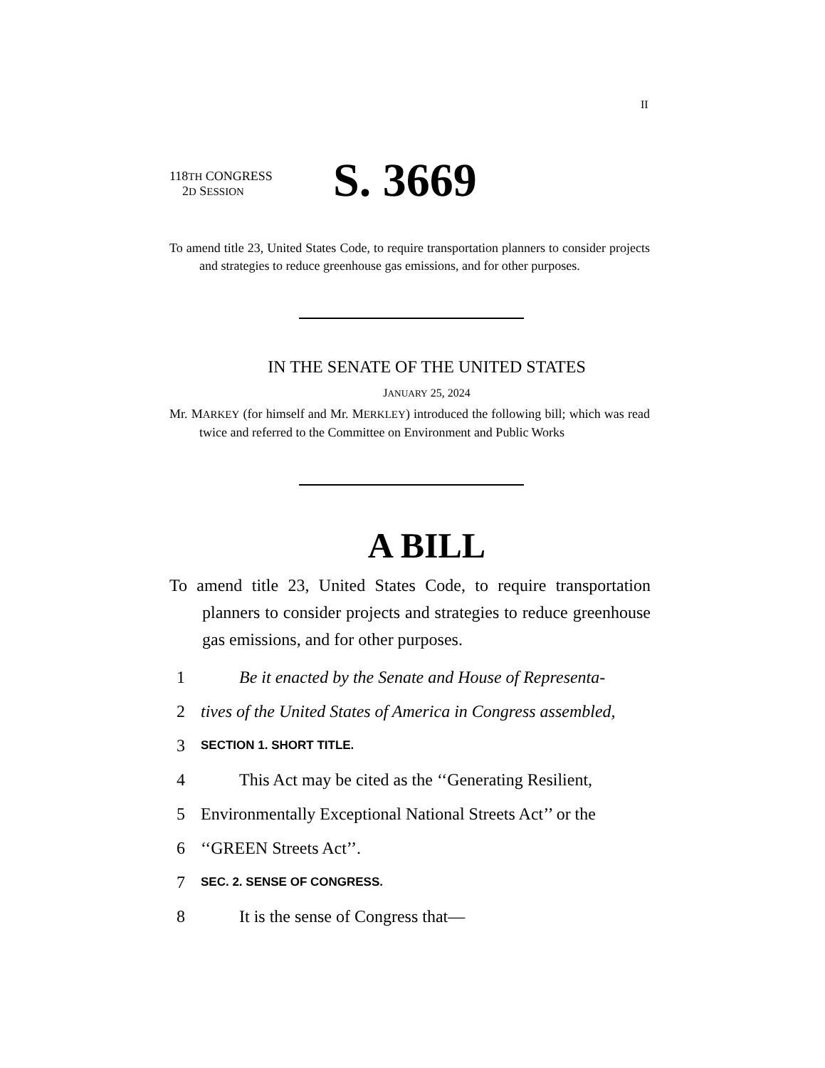II
118TH CONGRESS
2D SESSION
S. 3669
To amend title 23, United States Code, to require transportation planners to consider projects and strategies to reduce greenhouse gas emissions, and for other purposes.
IN THE SENATE OF THE UNITED STATES
JANUARY 25, 2024
Mr. MARKEY (for himself and Mr. MERKLEY) introduced the following bill; which was read twice and referred to the Committee on Environment and Public Works
A BILL
To amend title 23, United States Code, to require transportation planners to consider projects and strategies to reduce greenhouse gas emissions, and for other purposes.
1 Be it enacted by the Senate and House of Representa-
2 tives of the United States of America in Congress assembled,
3 SECTION 1. SHORT TITLE.
4 This Act may be cited as the ‘‘Generating Resilient,
5 Environmentally Exceptional National Streets Act’’ or the
6 ‘‘GREEN Streets Act’’.
7 SEC. 2. SENSE OF CONGRESS.
8 It is the sense of Congress that—